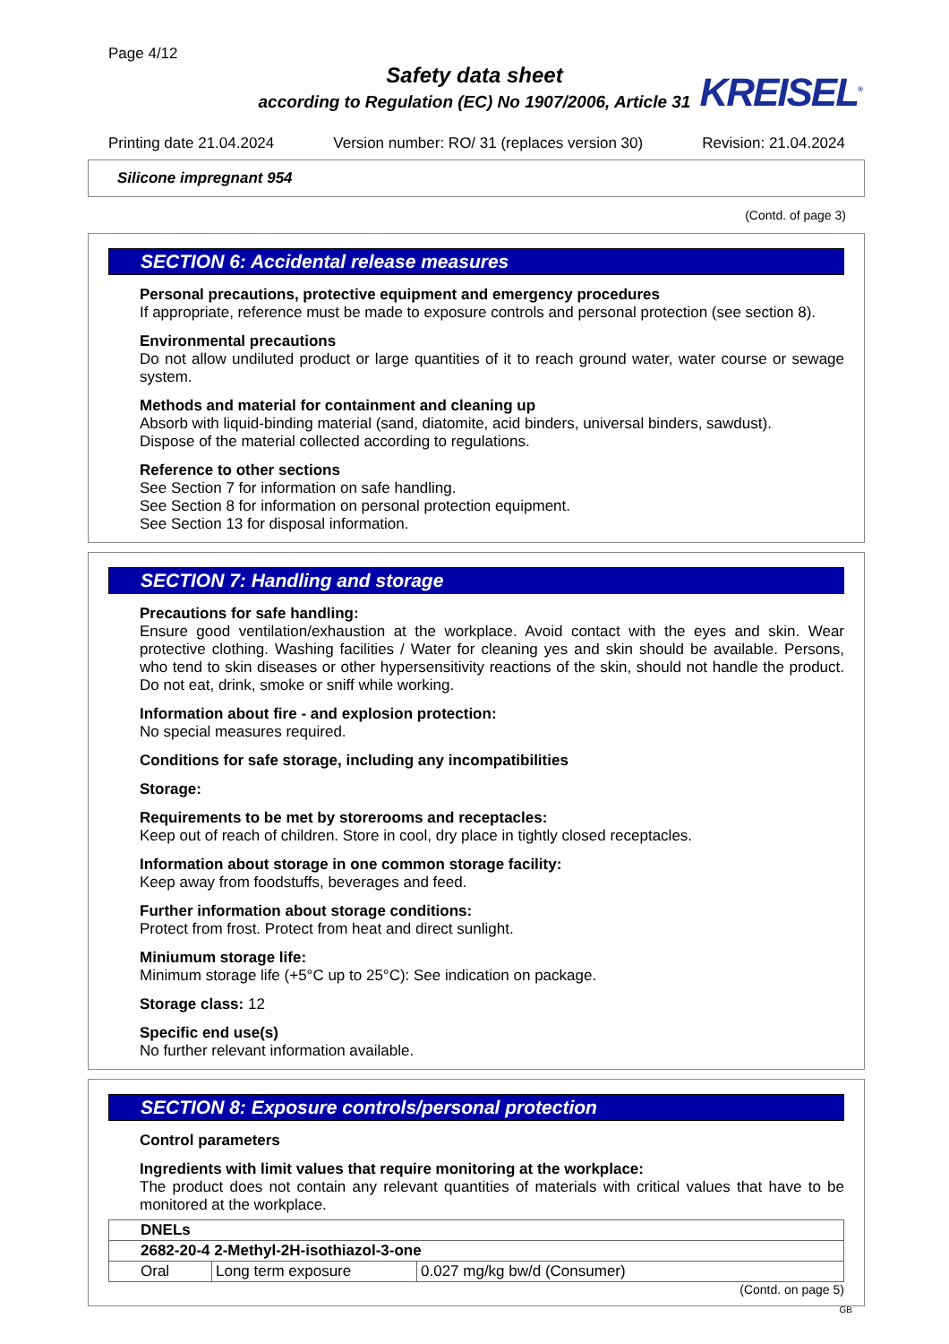Page 4/12
Safety data sheet
according to Regulation (EC) No 1907/2006, Article 31
KREISEL<sup>®</sup>
Printing date 21.04.2024 Version number: RO/ 31 (replaces version 30) Revision: 21.04.2024
Silicone impregnant 954
(Contd. of page 3)
SECTION 6: Accidental release measures
Personal precautions, protective equipment and emergency procedures
If appropriate, reference must be made to exposure controls and personal protection (see section 8).
Environmental precautions
Do not allow undiluted product or large quantities of it to reach ground water, water course or sewage system.
Methods and material for containment and cleaning up
Absorb with liquid-binding material (sand, diatomite, acid binders, universal binders, sawdust).
Dispose of the material collected according to regulations.
Reference to other sections
See Section 7 for information on safe handling.
See Section 8 for information on personal protection equipment.
See Section 13 for disposal information.
SECTION 7: Handling and storage
Precautions for safe handling:
Ensure good ventilation/exhaustion at the workplace. Avoid contact with the eyes and skin. Wear protective clothing. Washing facilities / Water for cleaning yes and skin should be available. Persons, who tend to skin diseases or other hypersensitivity reactions of the skin, should not handle the product. Do not eat, drink, smoke or sniff while working.
Information about fire - and explosion protection:
No special measures required.
Conditions for safe storage, including any incompatibilities
Storage:
Requirements to be met by storerooms and receptacles:
Keep out of reach of children. Store in cool, dry place in tightly closed receptacles.
Information about storage in one common storage facility:
Keep away from foodstuffs, beverages and feed.
Further information about storage conditions:
Protect from frost. Protect from heat and direct sunlight.
Miniumum storage life:
Minimum storage life (+5°C up to 25°C): See indication on package.
Storage class: 12
Specific end use(s)
No further relevant information available.
SECTION 8: Exposure controls/personal protection
Control parameters
Ingredients with limit values that require monitoring at the workplace:
The product does not contain any relevant quantities of materials with critical values that have to be monitored at the workplace.
| DNELs | | |
| --- | --- | --- |
| 2682-20-4 2-Methyl-2H-isothiazol-3-one | | |
| Oral | Long term exposure | 0.027 mg/kg bw/d (Consumer) |
(Contd. on page 5)
GB